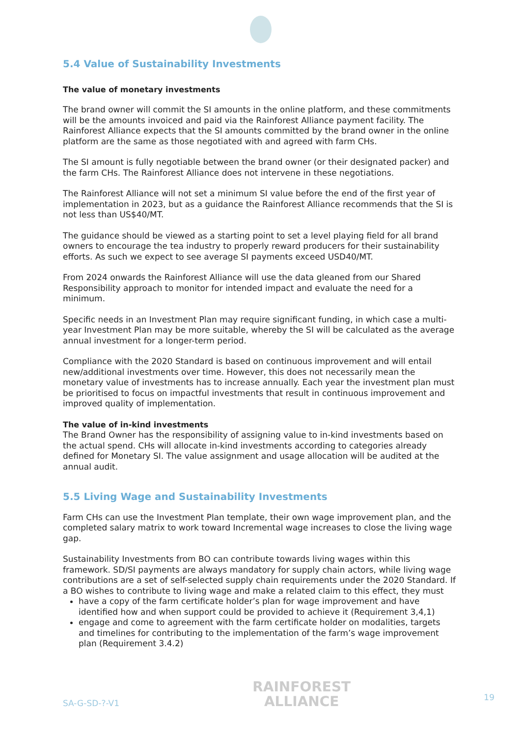5.4 Value of Sustainability Investments
The value of monetary investments
The brand owner will commit the SI amounts in the online platform, and these commitments will be the amounts invoiced and paid via the Rainforest Alliance payment facility. The Rainforest Alliance expects that the SI amounts committed by the brand owner in the online platform are the same as those negotiated with and agreed with farm CHs.
The SI amount is fully negotiable between the brand owner (or their designated packer) and the farm CHs. The Rainforest Alliance does not intervene in these negotiations.
The Rainforest Alliance will not set a minimum SI value before the end of the first year of implementation in 2023, but as a guidance the Rainforest Alliance recommends that the SI is not less than US$40/MT.
The guidance should be viewed as a starting point to set a level playing field for all brand owners to encourage the tea industry to properly reward producers for their sustainability efforts. As such we expect to see average SI payments exceed USD40/MT.
From 2024 onwards the Rainforest Alliance will use the data gleaned from our Shared Responsibility approach to monitor for intended impact and evaluate the need for a minimum.
Specific needs in an Investment Plan may require significant funding, in which case a multi-year Investment Plan may be more suitable, whereby the SI will be calculated as the average annual investment for a longer-term period.
Compliance with the 2020 Standard is based on continuous improvement and will entail new/additional investments over time. However, this does not necessarily mean the monetary value of investments has to increase annually. Each year the investment plan must be prioritised to focus on impactful investments that result in continuous improvement and improved quality of implementation.
The value of in-kind investments
The Brand Owner has the responsibility of assigning value to in-kind investments based on the actual spend. CHs will allocate in-kind investments according to categories already defined for Monetary SI. The value assignment and usage allocation will be audited at the annual audit.
5.5 Living Wage and Sustainability Investments
Farm CHs can use the Investment Plan template, their own wage improvement plan, and the completed salary matrix to work toward Incremental wage increases to close the living wage gap.
Sustainability Investments from BO can contribute towards living wages within this framework. SD/SI payments are always mandatory for supply chain actors, while living wage contributions are a set of self-selected supply chain requirements under the 2020 Standard. If a BO wishes to contribute to living wage and make a related claim to this effect, they must
have a copy of the farm certificate holder’s plan for wage improvement and have identified how and when support could be provided to achieve it (Requirement 3,4,1)
engage and come to agreement with the farm certificate holder on modalities, targets and timelines for contributing to the implementation of the farm’s wage improvement plan (Requirement 3.4.2)
SA-G-SD-?-V1
RAINFOREST
ALLIANCE
19